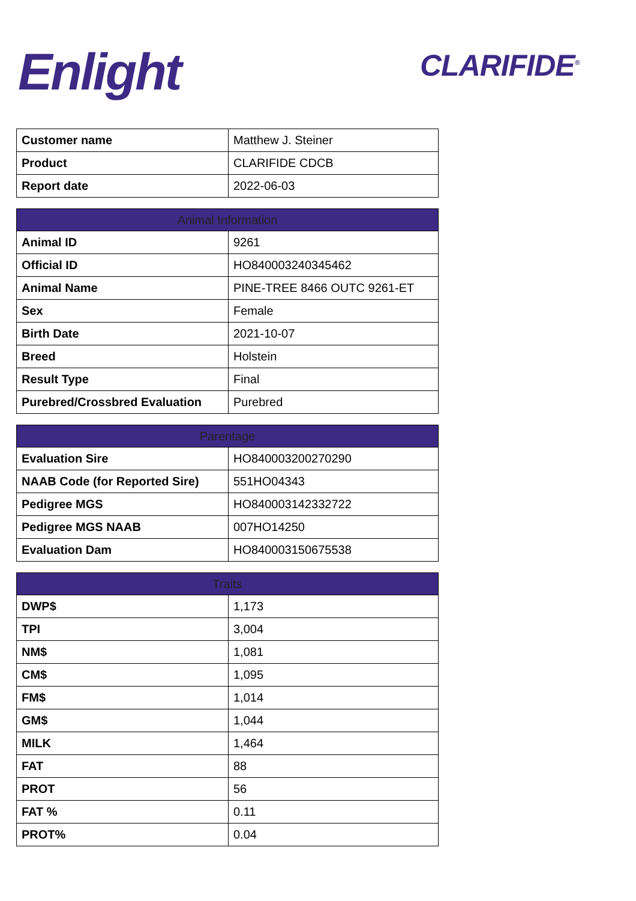Enlight CLARIFIDE<sup>®</sup>
| Customer name | Matthew J. Steiner |
| Product | CLARIFIDE CDCB |
| Report date | 2022-06-03 |
| Animal Information | |
| --- | --- |
| Animal ID | 9261 |
| Official ID | HO840003240345462 |
| Animal Name | PINE-TREE 8466 OUTC 9261-ET |
| Sex | Female |
| Birth Date | 2021-10-07 |
| Breed | Holstein |
| Result Type | Final |
| Purebred/Crossbred Evaluation | Purebred |
| Parentage | |
| --- | --- |
| Evaluation Sire | HO840003200270290 |
| NAAB Code (for Reported Sire) | 551HO04343 |
| Pedigree MGS | HO840003142332722 |
| Pedigree MGS NAAB | 007HO14250 |
| Evaluation Dam | HO840003150675538 |
| Traits | |
| --- | --- |
| DWP$ | 1,173 |
| TPI | 3,004 |
| NM$ | 1,081 |
| CM$ | 1,095 |
| FM$ | 1,014 |
| GM$ | 1,044 |
| MILK | 1,464 |
| FAT | 88 |
| PROT | 56 |
| FAT % | 0.11 |
| PROT% | 0.04 |